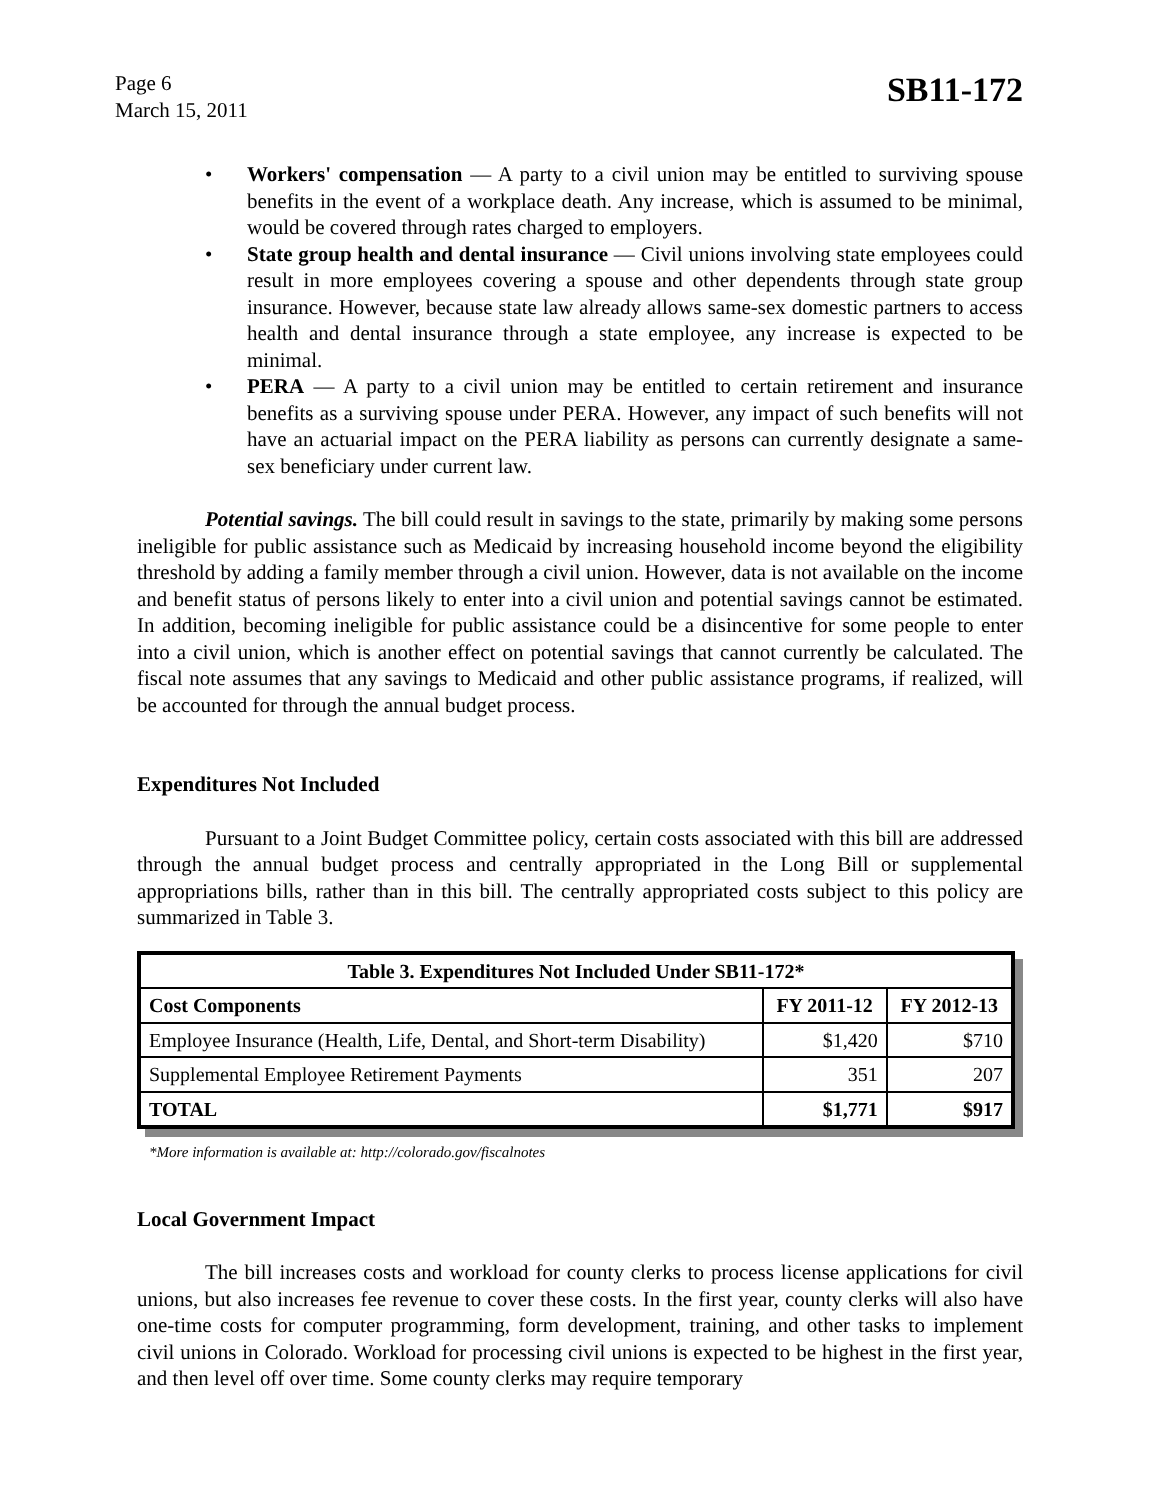Page 6
March 15, 2011
SB11-172
• Workers' compensation — A party to a civil union may be entitled to surviving spouse benefits in the event of a workplace death. Any increase, which is assumed to be minimal, would be covered through rates charged to employers.
• State group health and dental insurance — Civil unions involving state employees could result in more employees covering a spouse and other dependents through state group insurance. However, because state law already allows same-sex domestic partners to access health and dental insurance through a state employee, any increase is expected to be minimal.
• PERA — A party to a civil union may be entitled to certain retirement and insurance benefits as a surviving spouse under PERA. However, any impact of such benefits will not have an actuarial impact on the PERA liability as persons can currently designate a same-sex beneficiary under current law.
Potential savings. The bill could result in savings to the state, primarily by making some persons ineligible for public assistance such as Medicaid by increasing household income beyond the eligibility threshold by adding a family member through a civil union. However, data is not available on the income and benefit status of persons likely to enter into a civil union and potential savings cannot be estimated. In addition, becoming ineligible for public assistance could be a disincentive for some people to enter into a civil union, which is another effect on potential savings that cannot currently be calculated. The fiscal note assumes that any savings to Medicaid and other public assistance programs, if realized, will be accounted for through the annual budget process.
Expenditures Not Included
Pursuant to a Joint Budget Committee policy, certain costs associated with this bill are addressed through the annual budget process and centrally appropriated in the Long Bill or supplemental appropriations bills, rather than in this bill. The centrally appropriated costs subject to this policy are summarized in Table 3.
| Table 3. Expenditures Not Included Under SB11-172* | | |
| --- | --- | --- |
| Cost Components | FY 2011-12 | FY 2012-13 |
| Employee Insurance (Health, Life, Dental, and Short-term Disability) | $1,420 | $710 |
| Supplemental Employee Retirement Payments | 351 | 207 |
| TOTAL | $1,771 | $917 |
*More information is available at: http://colorado.gov/fiscalnotes
Local Government Impact
The bill increases costs and workload for county clerks to process license applications for civil unions, but also increases fee revenue to cover these costs. In the first year, county clerks will also have one-time costs for computer programming, form development, training, and other tasks to implement civil unions in Colorado. Workload for processing civil unions is expected to be highest in the first year, and then level off over time. Some county clerks may require temporary